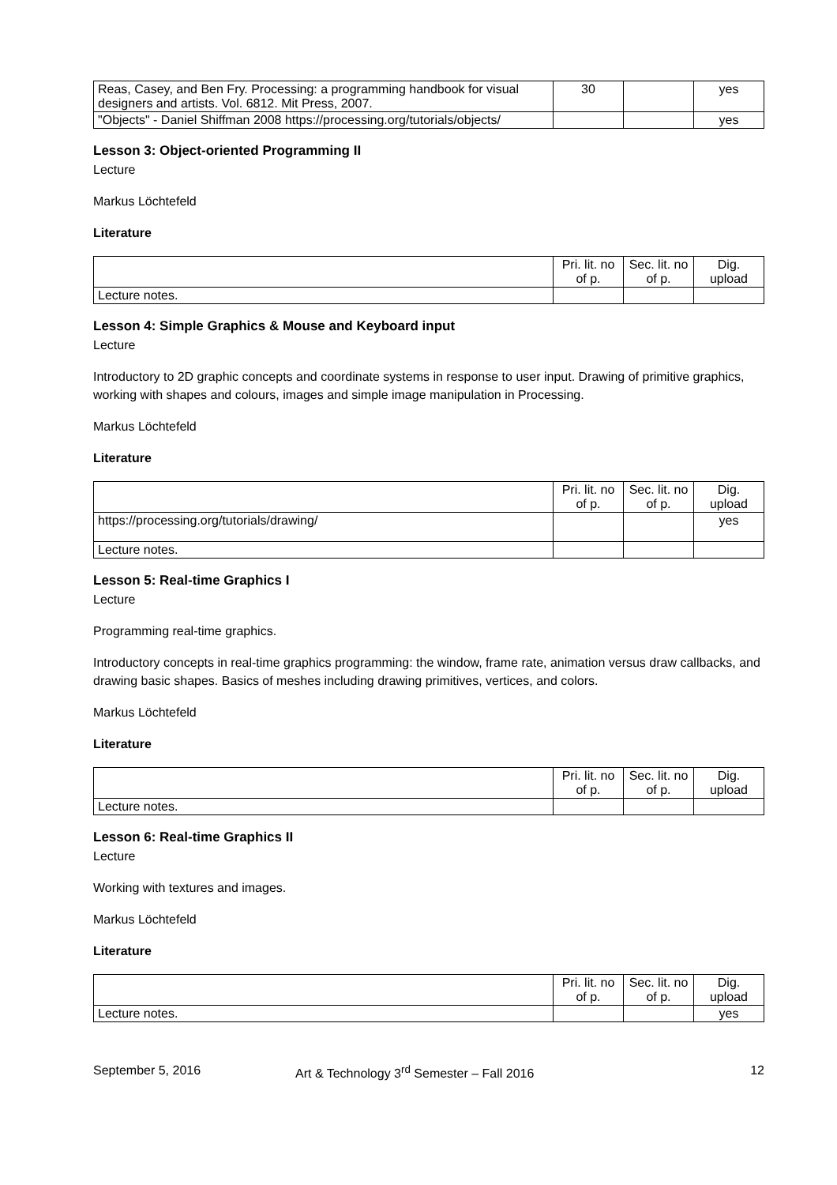| Reas, Casey, and Ben Fry. Processing: a programming handbook for visual designers and artists. Vol. 6812. Mit Press, 2007. | 30 | | yes |
| "Objects" - Daniel Shiffman 2008 https://processing.org/tutorials/objects/ | | | yes |
Lesson 3: Object-oriented Programming II
Lecture
Markus Löchtefeld
Literature
| | Pri. lit. no of p. | Sec. lit. no of p. | Dig. upload |
| --- | --- | --- | --- |
| Lecture notes. | | | |
Lesson 4: Simple Graphics & Mouse and Keyboard input
Lecture
Introductory to 2D graphic concepts and coordinate systems in response to user input. Drawing of primitive graphics, working with shapes and colours, images and simple image manipulation in Processing.
Markus Löchtefeld
Literature
| | Pri. lit. no of p. | Sec. lit. no of p. | Dig. upload |
| --- | --- | --- | --- |
| https://processing.org/tutorials/drawing/ | | | yes |
| Lecture notes. | | | |
Lesson 5: Real-time Graphics I
Lecture
Programming real-time graphics.
Introductory concepts in real-time graphics programming: the window, frame rate, animation versus draw callbacks, and drawing basic shapes. Basics of meshes including drawing primitives, vertices, and colors.
Markus Löchtefeld
Literature
| | Pri. lit. no of p. | Sec. lit. no of p. | Dig. upload |
| --- | --- | --- | --- |
| Lecture notes. | | | |
Lesson 6: Real-time Graphics II
Lecture
Working with textures and images.
Markus Löchtefeld
Literature
| | Pri. lit. no of p. | Sec. lit. no of p. | Dig. upload |
| --- | --- | --- | --- |
| Lecture notes. | | | yes |
September 5, 2016 Art & Technology 3<sup>rd</sup> Semester – Fall 2016 12